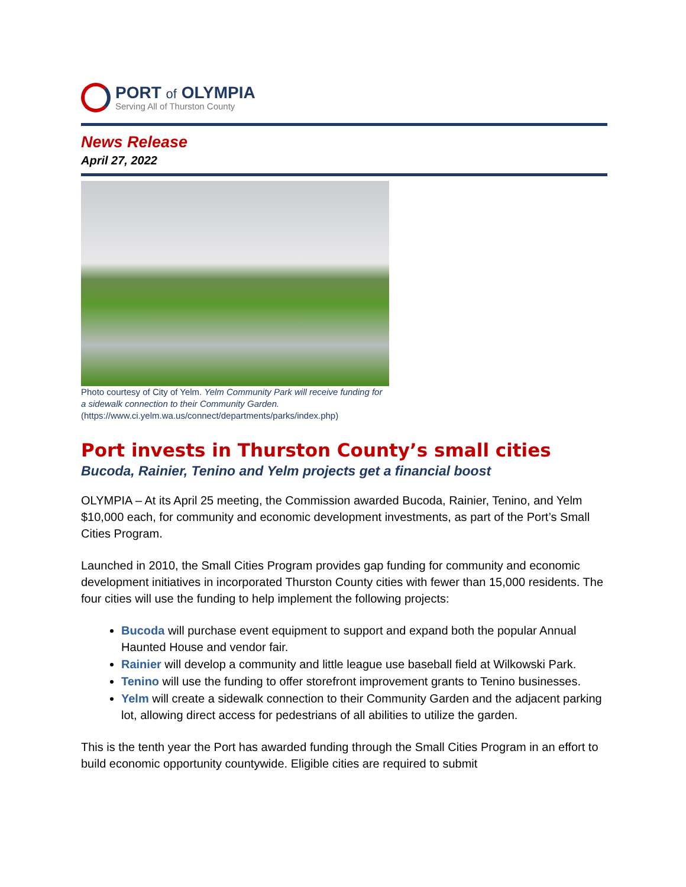PORT of OLYMPIA
Serving All of Thurston County
News Release
April 27, 2022
Photo courtesy of City of Yelm. Yelm Community Park will receive funding for a sidewalk connection to their Community Garden. (https://www.ci.yelm.wa.us/connect/departments/parks/index.php)
Port invests in Thurston County’s small cities
Bucoda, Rainier, Tenino and Yelm projects get a financial boost
OLYMPIA – At its April 25 meeting, the Commission awarded Bucoda, Rainier, Tenino, and Yelm $10,000 each, for community and economic development investments, as part of the Port’s Small Cities Program.
Launched in 2010, the Small Cities Program provides gap funding for community and economic development initiatives in incorporated Thurston County cities with fewer than 15,000 residents. The four cities will use the funding to help implement the following projects:
Bucoda will purchase event equipment to support and expand both the popular Annual Haunted House and vendor fair.
Rainier will develop a community and little league use baseball field at Wilkowski Park.
Tenino will use the funding to offer storefront improvement grants to Tenino businesses.
Yelm will create a sidewalk connection to their Community Garden and the adjacent parking lot, allowing direct access for pedestrians of all abilities to utilize the garden.
This is the tenth year the Port has awarded funding through the Small Cities Program in an effort to build economic opportunity countywide. Eligible cities are required to submit